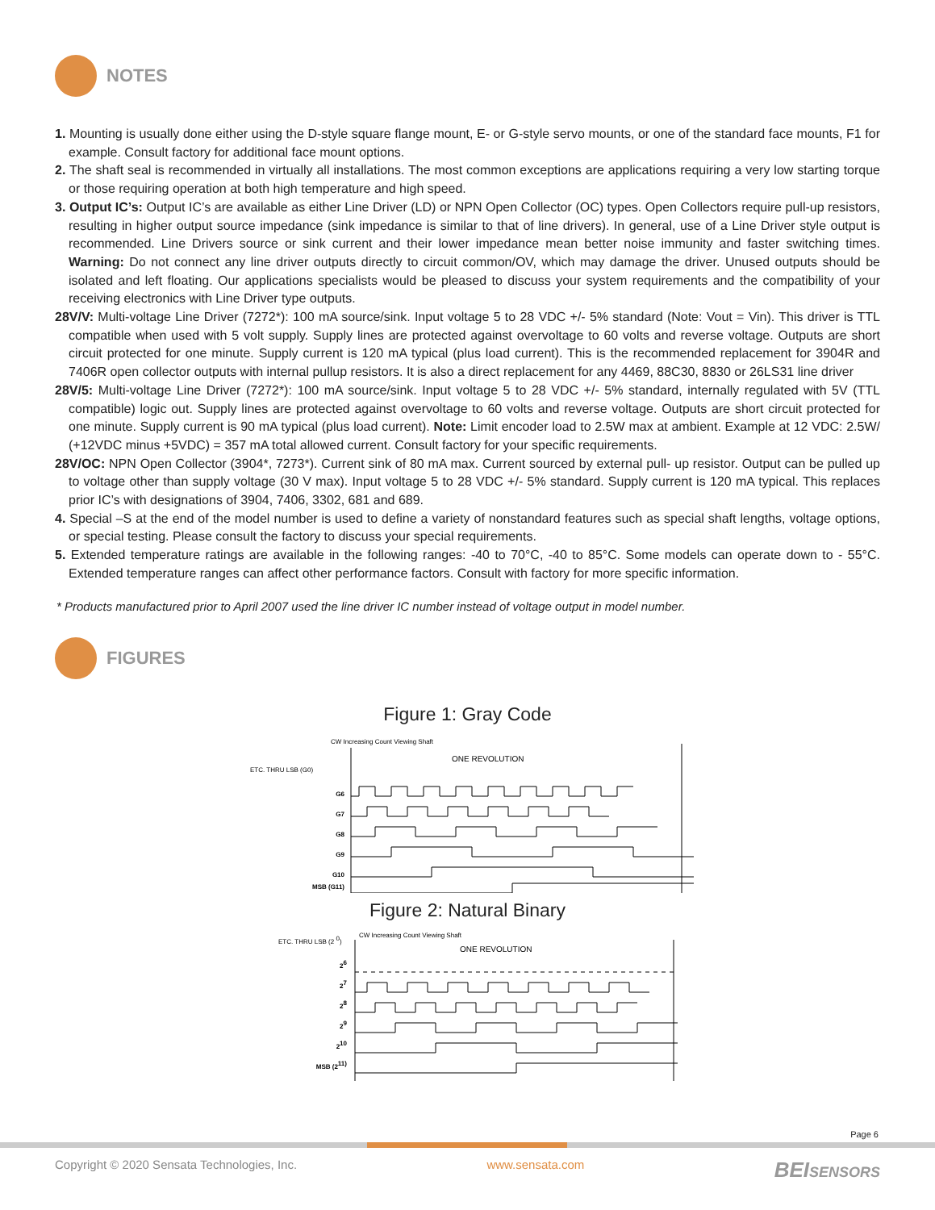NOTES
1. Mounting is usually done either using the D-style square flange mount, E- or G-style servo mounts, or one of the standard face mounts, F1 for example. Consult factory for additional face mount options.
2. The shaft seal is recommended in virtually all installations. The most common exceptions are applications requiring a very low starting torque or those requiring operation at both high temperature and high speed.
3. Output IC’s: Output IC’s are available as either Line Driver (LD) or NPN Open Collector (OC) types. Open Collectors require pull-up resistors, resulting in higher output source impedance (sink impedance is similar to that of line drivers). In general, use of a Line Driver style output is recommended. Line Drivers source or sink current and their lower impedance mean better noise immunity and faster switching times. Warning: Do not connect any line driver outputs directly to circuit common/OV, which may damage the driver. Unused outputs should be isolated and left floating. Our applications specialists would be pleased to discuss your system requirements and the compatibility of your receiving electronics with Line Driver type outputs.
28V/V: Multi-voltage Line Driver (7272*): 100 mA source/sink. Input voltage 5 to 28 VDC +/- 5% standard (Note: Vout = Vin). This driver is TTL compatible when used with 5 volt supply. Supply lines are protected against overvoltage to 60 volts and reverse voltage. Outputs are short circuit protected for one minute. Supply current is 120 mA typical (plus load current). This is the recommended replacement for 3904R and 7406R open collector outputs with internal pullup resistors. It is also a direct replacement for any 4469, 88C30, 8830 or 26LS31 line driver
28V/5: Multi-voltage Line Driver (7272*): 100 mA source/sink. Input voltage 5 to 28 VDC +/- 5% standard, internally regulated with 5V (TTL compatible) logic out. Supply lines are protected against overvoltage to 60 volts and reverse voltage. Outputs are short circuit protected for one minute. Supply current is 90 mA typical (plus load current). Note: Limit encoder load to 2.5W max at ambient. Example at 12 VDC: 2.5W/ (+12VDC minus +5VDC) = 357 mA total allowed current. Consult factory for your specific requirements.
28V/OC: NPN Open Collector (3904*, 7273*). Current sink of 80 mA max. Current sourced by external pull- up resistor. Output can be pulled up to voltage other than supply voltage (30 V max). Input voltage 5 to 28 VDC +/- 5% standard. Supply current is 120 mA typical. This replaces prior IC’s with designations of 3904, 7406, 3302, 681 and 689.
4. Special –S at the end of the model number is used to define a variety of nonstandard features such as special shaft lengths, voltage options, or special testing. Please consult the factory to discuss your special requirements.
5. Extended temperature ratings are available in the following ranges: -40 to 70°C, -40 to 85°C. Some models can operate down to - 55°C. Extended temperature ranges can affect other performance factors. Consult with factory for more specific information.
* Products manufactured prior to April 2007 used the line driver IC number instead of voltage output in model number.
FIGURES
Figure 1: Gray Code
CW Increasing Count Viewing Shaft
ONE REVOLUTION
ETC. THRU LSB (G0)
G6
G7
G8
G9
G10
MSB (G11)
Figure 2: Natural Binary
CW Increasing Count Viewing Shaft
ONE REVOLUTION
ETC. THRU LSB (2 0)
26
27
28
29
210
MSB (211)
Page 6
Copyright © 2020 Sensata Technologies, Inc. www.sensata.com BEISENSORS